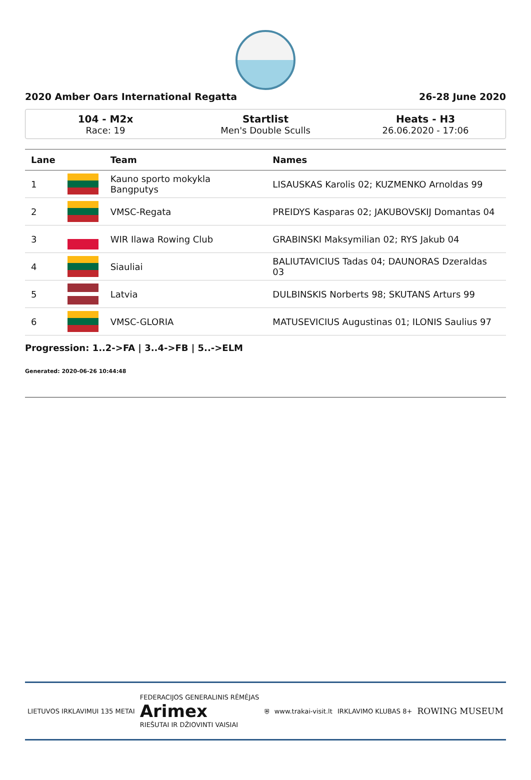2020 Amber Oars International Regatta 26-28 June 2020
104 - M2x
Race: 19
Startlist
Men's Double Sculls
Heats - H3
26.06.2020 - 17:06
| Lane | | Team | Names |
| --- | --- | --- | --- |
| 1 | | Kauno sporto mokykla Bangputys | LISAUSKAS Karolis 02; KUZMENKO Arnoldas 99 |
| 2 | | VMSC-Regata | PREIDYS Kasparas 02; JAKUBOVSKIJ Domantas 04 |
| 3 | | WIR Ilawa Rowing Club | GRABINSKI Maksymilian 02; RYS Jakub 04 |
| 4 | | Siauliai | BALIUTAVICIUS Tadas 04; DAUNORAS Dzeraldas 03 |
| 5 | | Latvia | DULBINSKIS Norberts 98; SKUTANS Arturs 99 |
| 6 | | VMSC-GLORIA | MATUSEVICIUS Augustinas 01; ILONIS Saulius 97 |
Progression: 1..2->FA | 3..4->FB | 5..->ELM
Generated: 2020-06-26 10:44:48
LIETUVOS IRKLAVIMUI 135 METAI FEDERACIJOS GENERALINIS RĖMĖJAS
Arimex
RIEŠUTAI IR DŽIOVINTI VAISIAI ⛨ www.trakai-visit.lt IRKLAVIMO KLUBAS 8+ ROWING MUSEUM